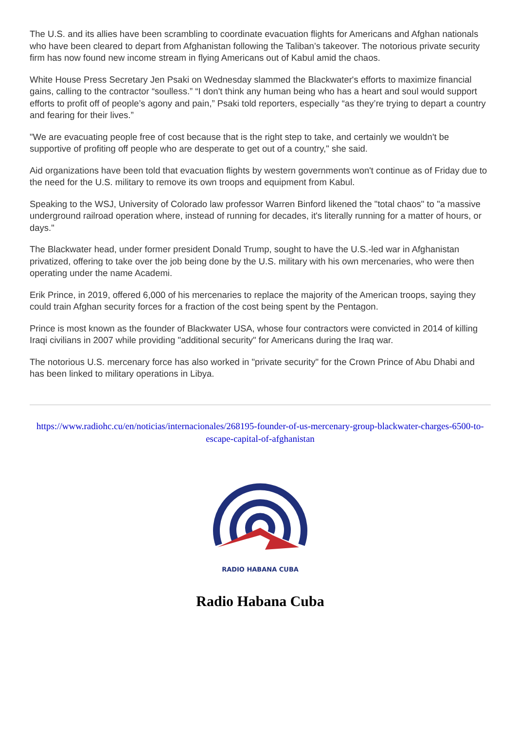The U.S. and its allies have been scrambling to coordinate evacuation flights for Americans and Afghan nationals who have been cleared to depart from Afghanistan following the Taliban’s takeover. The notorious private security firm has now found new income stream in flying Americans out of Kabul amid the chaos.
White House Press Secretary Jen Psaki on Wednesday slammed the Blackwater's efforts to maximize financial gains, calling to the contractor “soulless.” “I don't think any human being who has a heart and soul would support efforts to profit off of people’s agony and pain,” Psaki told reporters, especially “as they’re trying to depart a country and fearing for their lives.”
"We are evacuating people free of cost because that is the right step to take, and certainly we wouldn't be supportive of profiting off people who are desperate to get out of a country," she said.
Aid organizations have been told that evacuation flights by western governments won't continue as of Friday due to the need for the U.S. military to remove its own troops and equipment from Kabul.
Speaking to the WSJ, University of Colorado law professor Warren Binford likened the "total chaos" to "a massive underground railroad operation where, instead of running for decades, it's literally running for a matter of hours, or days."
The Blackwater head, under former president Donald Trump, sought to have the U.S.-led war in Afghanistan privatized, offering to take over the job being done by the U.S. military with his own mercenaries, who were then operating under the name Academi.
Erik Prince, in 2019, offered 6,000 of his mercenaries to replace the majority of the American troops, saying they could train Afghan security forces for a fraction of the cost being spent by the Pentagon.
Prince is most known as the founder of Blackwater USA, whose four contractors were convicted in 2014 of killing Iraqi civilians in 2007 while providing "additional security" for Americans during the Iraq war.
The notorious U.S. mercenary force has also worked in "private security" for the Crown Prince of Abu Dhabi and has been linked to military operations in Libya.
https://www.radiohc.cu/en/noticias/internacionales/268195-founder-of-us-mercenary-group-blackwater-charges-6500-to-escape-capital-of-afghanistan
RADIO HABANA CUBA
Radio Habana Cuba